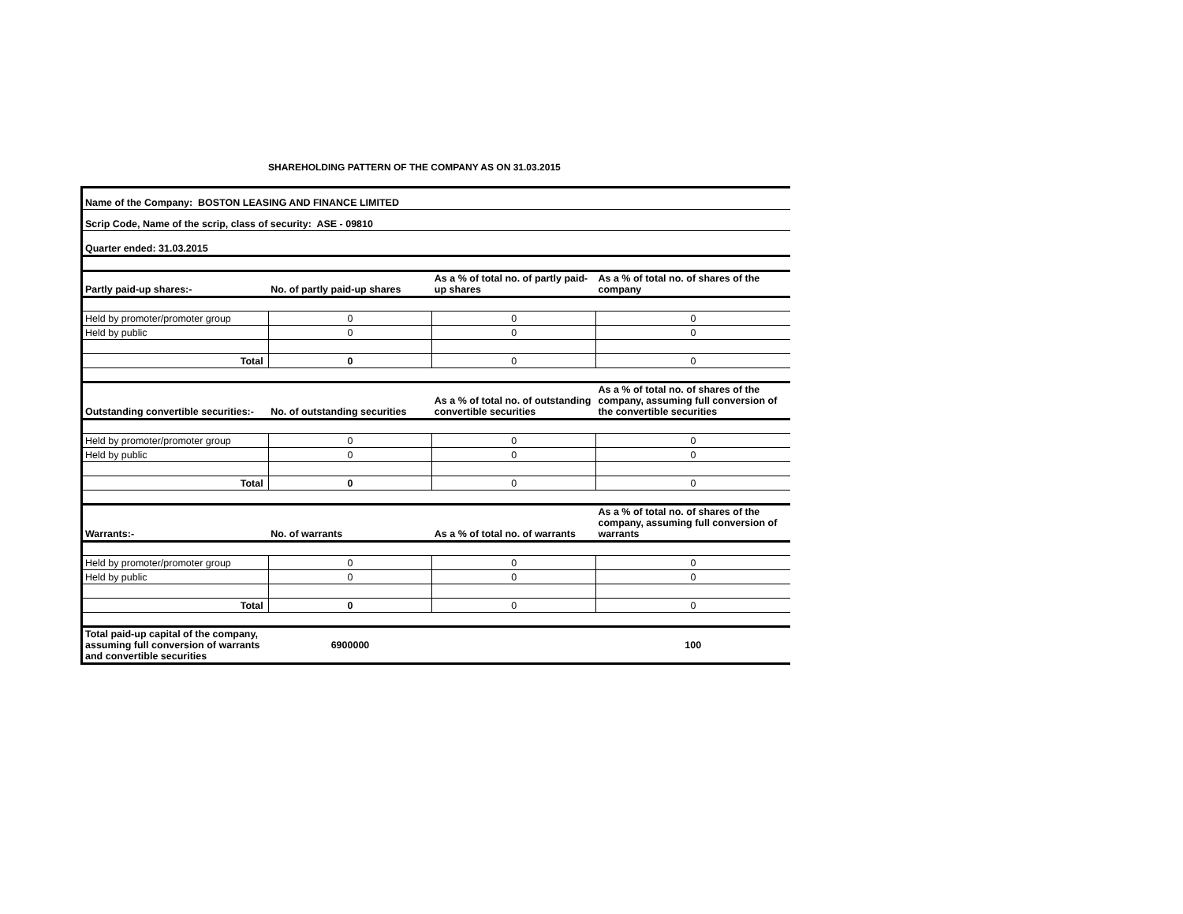SHAREHOLDING PATTERN OF THE COMPANY AS ON 31.03.2015
| Name of the Company: BOSTON LEASING AND FINANCE LIMITED | | | |
| Scrip Code, Name of the scrip, class of security: ASE - 09810 | | | |
| Quarter ended: 31.03.2015 | | | |
| Partly paid-up shares:- | No. of partly paid-up shares | As a % of total no. of partly paid-up shares | As a % of total no. of shares of the company |
| Held by promoter/promoter group | 0 | 0 | 0 |
| Held by public | 0 | 0 | 0 |
| Total | 0 | 0 | 0 |
| Outstanding convertible securities:- | No. of outstanding securities | As a % of total no. of outstanding convertible securities | As a % of total no. of shares of the company, assuming full conversion of the convertible securities |
| Held by promoter/promoter group | 0 | 0 | 0 |
| Held by public | 0 | 0 | 0 |
| Total | 0 | 0 | 0 |
| Warrants:- | No. of warrants | As a % of total no. of warrants | As a % of total no. of shares of the company, assuming full conversion of warrants |
| Held by promoter/promoter group | 0 | 0 | 0 |
| Held by public | 0 | 0 | 0 |
| Total | 0 | 0 | 0 |
| Total paid-up capital of the company, assuming full conversion of warrants and convertible securities | 6900000 | | 100 |